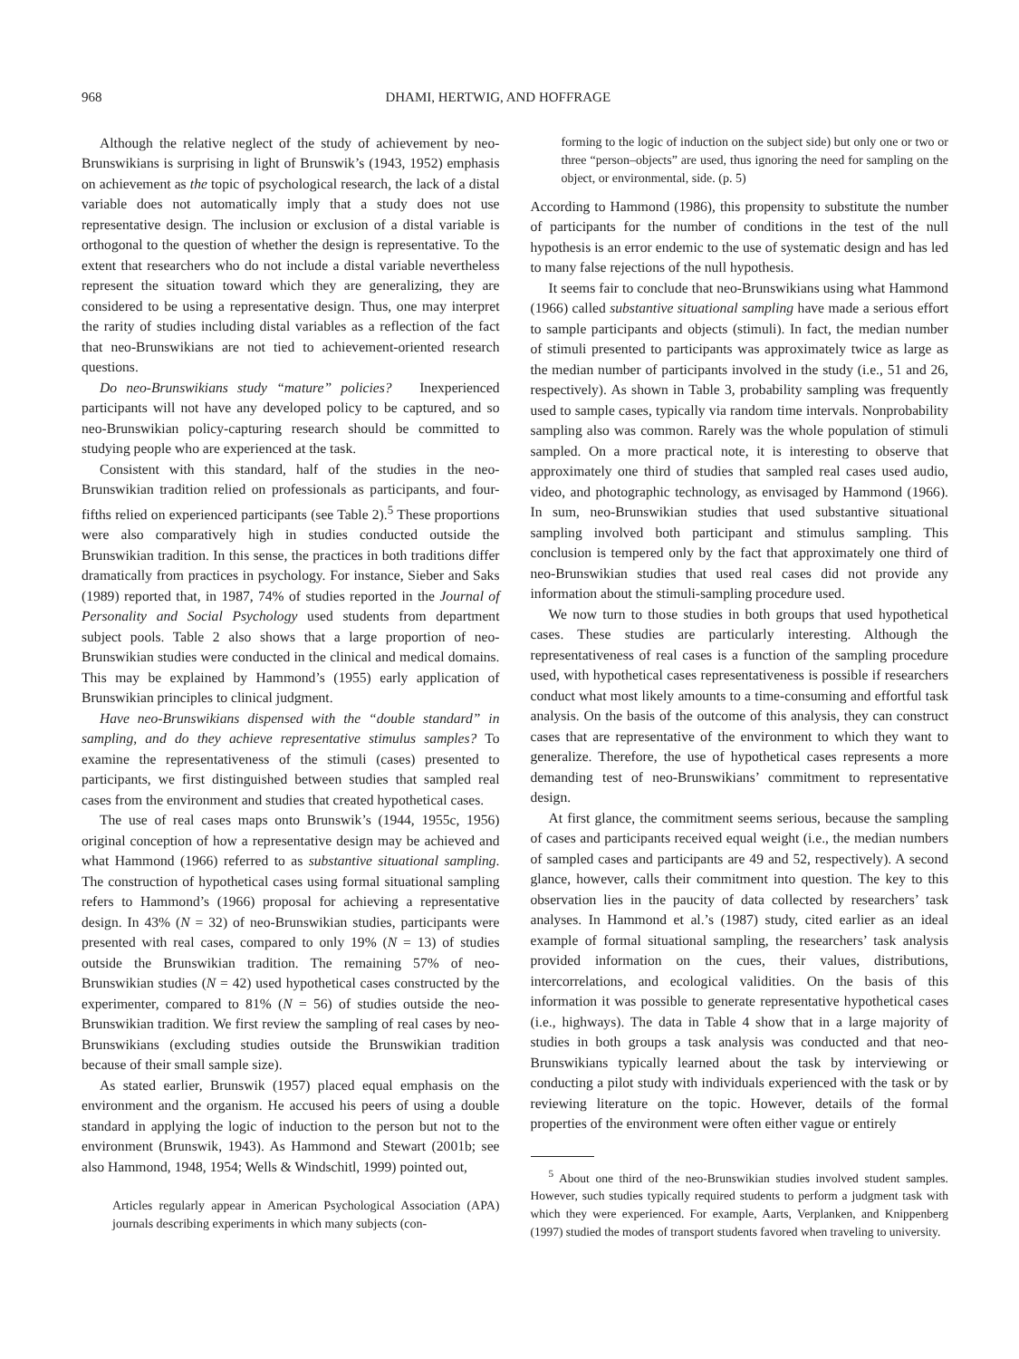968 DHAMI, HERTWIG, AND HOFFRAGE
Although the relative neglect of the study of achievement by neo-Brunswikians is surprising in light of Brunswik’s (1943, 1952) emphasis on achievement as the topic of psychological research, the lack of a distal variable does not automatically imply that a study does not use representative design. The inclusion or exclusion of a distal variable is orthogonal to the question of whether the design is representative. To the extent that researchers who do not include a distal variable nevertheless represent the situation toward which they are generalizing, they are considered to be using a representative design. Thus, one may interpret the rarity of studies including distal variables as a reflection of the fact that neo-Brunswikians are not tied to achievement-oriented research questions.
Do neo-Brunswikians study “mature” policies? Inexperienced participants will not have any developed policy to be captured, and so neo-Brunswikian policy-capturing research should be committed to studying people who are experienced at the task.
Consistent with this standard, half of the studies in the neo-Brunswikian tradition relied on professionals as participants, and four-fifths relied on experienced participants (see Table 2).<sup>5</sup> These proportions were also comparatively high in studies conducted outside the Brunswikian tradition. In this sense, the practices in both traditions differ dramatically from practices in psychology. For instance, Sieber and Saks (1989) reported that, in 1987, 74% of studies reported in the Journal of Personality and Social Psychology used students from department subject pools. Table 2 also shows that a large proportion of neo-Brunswikian studies were conducted in the clinical and medical domains. This may be explained by Hammond’s (1955) early application of Brunswikian principles to clinical judgment.
Have neo-Brunswikians dispensed with the “double standard” in sampling, and do they achieve representative stimulus samples? To examine the representativeness of the stimuli (cases) presented to participants, we first distinguished between studies that sampled real cases from the environment and studies that created hypothetical cases.
The use of real cases maps onto Brunswik’s (1944, 1955c, 1956) original conception of how a representative design may be achieved and what Hammond (1966) referred to as substantive situational sampling. The construction of hypothetical cases using formal situational sampling refers to Hammond’s (1966) proposal for achieving a representative design. In 43% (N = 32) of neo-Brunswikian studies, participants were presented with real cases, compared to only 19% (N = 13) of studies outside the Brunswikian tradition. The remaining 57% of neo-Brunswikian studies (N = 42) used hypothetical cases constructed by the experimenter, compared to 81% (N = 56) of studies outside the neo-Brunswikian tradition. We first review the sampling of real cases by neo-Brunswikians (excluding studies outside the Brunswikian tradition because of their small sample size).
As stated earlier, Brunswik (1957) placed equal emphasis on the environment and the organism. He accused his peers of using a double standard in applying the logic of induction to the person but not to the environment (Brunswik, 1943). As Hammond and Stewart (2001b; see also Hammond, 1948, 1954; Wells & Windschitl, 1999) pointed out,
Articles regularly appear in American Psychological Association (APA) journals describing experiments in which many subjects (con-
forming to the logic of induction on the subject side) but only one or two or three “person–objects” are used, thus ignoring the need for sampling on the object, or environmental, side. (p. 5)
According to Hammond (1986), this propensity to substitute the number of participants for the number of conditions in the test of the null hypothesis is an error endemic to the use of systematic design and has led to many false rejections of the null hypothesis.
It seems fair to conclude that neo-Brunswikians using what Hammond (1966) called substantive situational sampling have made a serious effort to sample participants and objects (stimuli). In fact, the median number of stimuli presented to participants was approximately twice as large as the median number of participants involved in the study (i.e., 51 and 26, respectively). As shown in Table 3, probability sampling was frequently used to sample cases, typically via random time intervals. Nonprobability sampling also was common. Rarely was the whole population of stimuli sampled. On a more practical note, it is interesting to observe that approximately one third of studies that sampled real cases used audio, video, and photographic technology, as envisaged by Hammond (1966). In sum, neo-Brunswikian studies that used substantive situational sampling involved both participant and stimulus sampling. This conclusion is tempered only by the fact that approximately one third of neo-Brunswikian studies that used real cases did not provide any information about the stimuli-sampling procedure used.
We now turn to those studies in both groups that used hypothetical cases. These studies are particularly interesting. Although the representativeness of real cases is a function of the sampling procedure used, with hypothetical cases representativeness is possible if researchers conduct what most likely amounts to a time-consuming and effortful task analysis. On the basis of the outcome of this analysis, they can construct cases that are representative of the environment to which they want to generalize. Therefore, the use of hypothetical cases represents a more demanding test of neo-Brunswikians’ commitment to representative design.
At first glance, the commitment seems serious, because the sampling of cases and participants received equal weight (i.e., the median numbers of sampled cases and participants are 49 and 52, respectively). A second glance, however, calls their commitment into question. The key to this observation lies in the paucity of data collected by researchers’ task analyses. In Hammond et al.’s (1987) study, cited earlier as an ideal example of formal situational sampling, the researchers’ task analysis provided information on the cues, their values, distributions, intercorrelations, and ecological validities. On the basis of this information it was possible to generate representative hypothetical cases (i.e., highways). The data in Table 4 show that in a large majority of studies in both groups a task analysis was conducted and that neo-Brunswikians typically learned about the task by interviewing or conducting a pilot study with individuals experienced with the task or by reviewing literature on the topic. However, details of the formal properties of the environment were often either vague or entirely
<sup>5</sup> About one third of the neo-Brunswikian studies involved student samples. However, such studies typically required students to perform a judgment task with which they were experienced. For example, Aarts, Verplanken, and Knippenberg (1997) studied the modes of transport students favored when traveling to university.